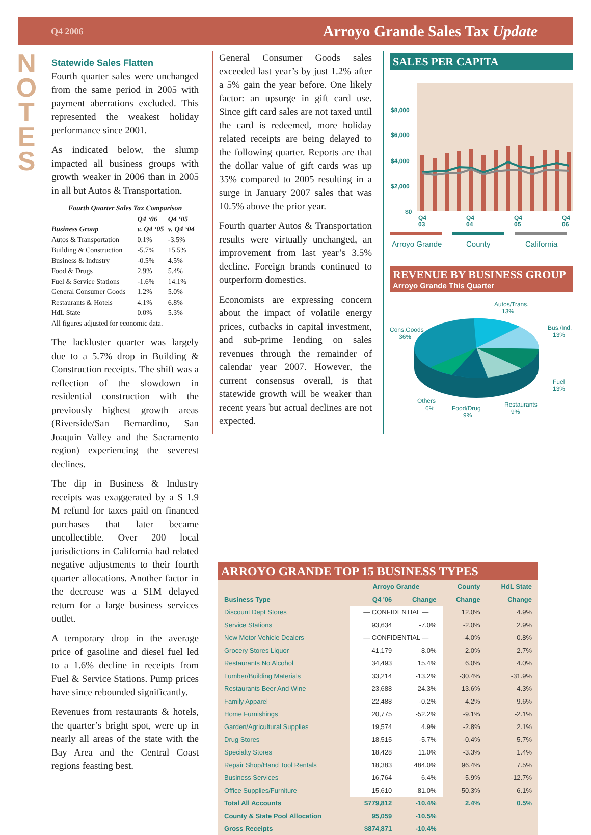Q4 2006 Arroyo Grande Sales Tax Update
N
O
T
E
S
Statewide Sales Flatten
Fourth quarter sales were unchanged from the same period in 2005 with payment aberrations excluded. This represented the weakest holiday performance since 2001.
As indicated below, the slump impacted all business groups with growth weaker in 2006 than in 2005 in all but Autos & Transportation.
| Fourth Quarter Sales Tax Comparison | | |
| --- | --- | --- |
| | Q4 ‘06 | Q4 ‘05 |
| Business Group | v. Q4 ‘05 | v. Q4 ‘04 |
| Autos & Transportation | 0.1% | -3.5% |
| Building & Construction | -5.7% | 15.5% |
| Business & Industry | -0.5% | 4.5% |
| Food & Drugs | 2.9% | 5.4% |
| Fuel & Service Stations | -1.6% | 14.1% |
| General Consumer Goods | 1.2% | 5.0% |
| Restaurants & Hotels | 4.1% | 6.8% |
| HdL State | 0.0% | 5.3% |
| All figures adjusted for economic data. | | |
The lackluster quarter was largely due to a 5.7% drop in Building & Construction receipts. The shift was a reflection of the slowdown in residential construction with the previously highest growth areas (Riverside/San Bernardino, San Joaquin Valley and the Sacramento region) experiencing the severest declines.
The dip in Business & Industry receipts was exaggerated by a $ 1.9 M refund for taxes paid on financed purchases that later became uncollectible. Over 200 local jurisdictions in California had related negative adjustments to their fourth quarter allocations. Another factor in the decrease was a $1M delayed return for a large business services outlet.
A temporary drop in the average price of gasoline and diesel fuel led to a 1.6% decline in receipts from Fuel & Service Stations. Pump prices have since rebounded significantly.
Revenues from restaurants & hotels, the quarter’s bright spot, were up in nearly all areas of the state with the Bay Area and the Central Coast regions feasting best.
General Consumer Goods sales exceeded last year’s by just 1.2% after a 5% gain the year before. One likely factor: an upsurge in gift card use. Since gift card sales are not taxed until the card is redeemed, more holiday related receipts are being delayed to the following quarter. Reports are that the dollar value of gift cards was up 35% compared to 2005 resulting in a surge in January 2007 sales that was 10.5% above the prior year.
Fourth quarter Autos & Transportation results were virtually unchanged, an improvement from last year’s 3.5% decline. Foreign brands continued to outperform domestics.
Economists are expressing concern about the impact of volatile energy prices, cutbacks in capital investment, and sub-prime lending on sales revenues through the remainder of calendar year 2007. However, the current consensus overall, is that statewide growth will be weaker than recent years but actual declines are not expected.
SALES PER CAPITA
$8,000
$6,000
$4,000
$2,000
$0
Q4
03
Q4
04
Q4
05
Q4
06
Arroyo Grande
County
California
REVENUE BY BUSINESS GROUP
Arroyo Grande This Quarter
Autos/Trans.
13%
Bus./Ind.
13%
Cons.Goods
36%
Fuel
13%
Restaurants
9%
Others
6%
Food/Drug
9%
ARROYO GRANDE TOP 15 BUSINESS TYPES
| | Arroyo Grande | | County | HdL State |
| --- | --- | --- | --- | --- |
| Business Type | Q4 '06 | Change | Change | Change |
| Discount Dept Stores | — CONFIDENTIAL — | | 12.0% | 4.9% |
| Service Stations | 93,634 | -7.0% | -2.0% | 2.9% |
| New Motor Vehicle Dealers | — CONFIDENTIAL — | | -4.0% | 0.8% |
| Grocery Stores Liquor | 41,179 | 8.0% | 2.0% | 2.7% |
| Restaurants No Alcohol | 34,493 | 15.4% | 6.0% | 4.0% |
| Lumber/Building Materials | 33,214 | -13.2% | -30.4% | -31.9% |
| Restaurants Beer And Wine | 23,688 | 24.3% | 13.6% | 4.3% |
| Family Apparel | 22,488 | -0.2% | 4.2% | 9.6% |
| Home Furnishings | 20,775 | -52.2% | -9.1% | -2.1% |
| Garden/Agricultural Supplies | 19,574 | 4.9% | -2.8% | 2.1% |
| Drug Stores | 18,515 | -5.7% | -0.4% | 5.7% |
| Specialty Stores | 18,428 | 11.0% | -3.3% | 1.4% |
| Repair Shop/Hand Tool Rentals | 18,383 | 484.0% | 96.4% | 7.5% |
| Business Services | 16,764 | 6.4% | -5.9% | -12.7% |
| Office Supplies/Furniture | 15,610 | -81.0% | -50.3% | 6.1% |
| Total All Accounts | $779,812 | -10.4% | 2.4% | 0.5% |
| County & State Pool Allocation | 95,059 | -10.5% | | |
| Gross Receipts | $874,871 | -10.4% | | |